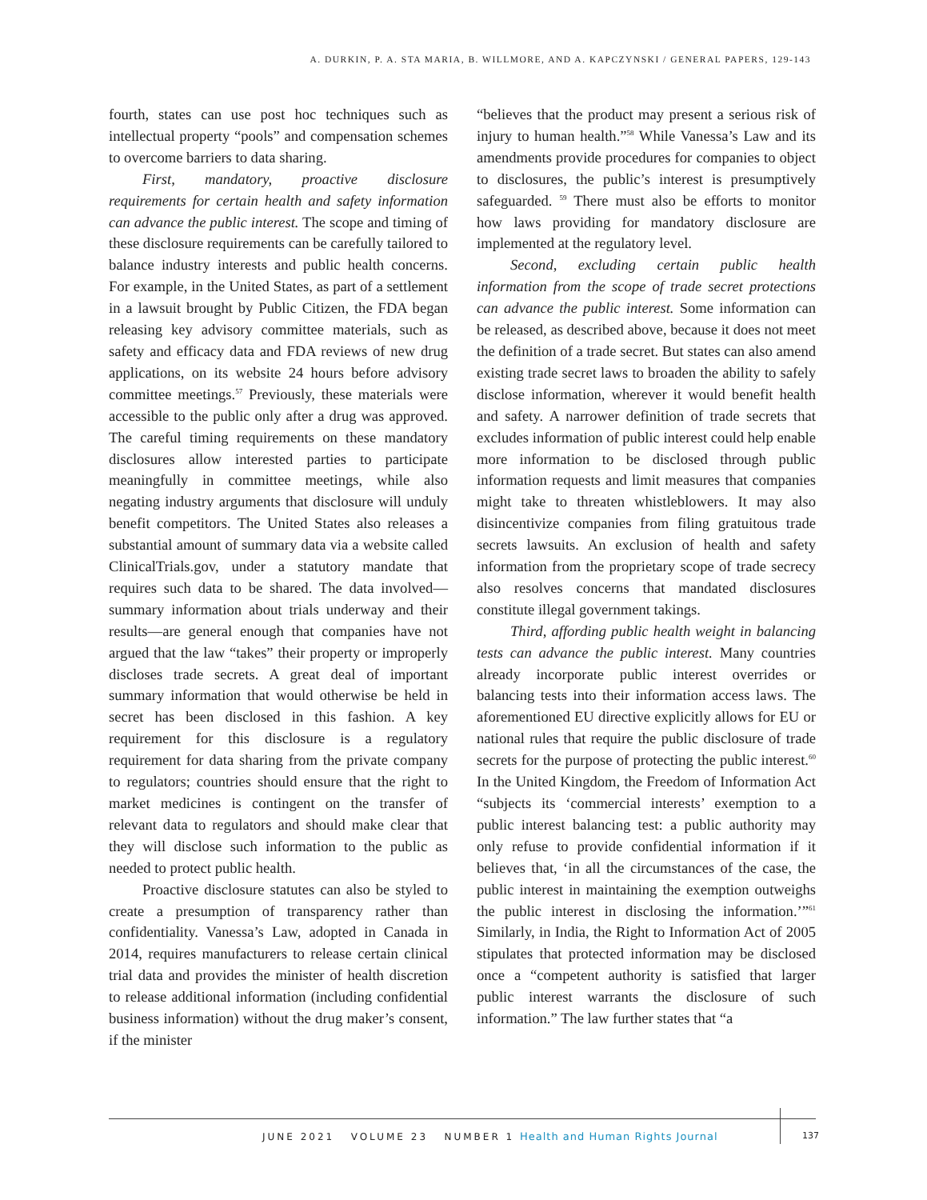A. DURKIN, P. A. STA MARIA, B. WILLMORE, AND A. KAPCZYNSKI / GENERAL PAPERS, 129-143
fourth, states can use post hoc techniques such as intellectual property “pools” and compensation schemes to overcome barriers to data sharing.
First, mandatory, proactive disclosure requirements for certain health and safety information can advance the public interest. The scope and timing of these disclosure requirements can be carefully tailored to balance industry interests and public health concerns. For example, in the United States, as part of a settlement in a lawsuit brought by Public Citizen, the FDA began releasing key advisory committee materials, such as safety and efficacy data and FDA reviews of new drug applications, on its website 24 hours before advisory committee meetings.<sup>57</sup> Previously, these materials were accessible to the public only after a drug was approved. The careful timing requirements on these mandatory disclosures allow interested parties to participate meaningfully in committee meetings, while also negating industry arguments that disclosure will unduly benefit competitors. The United States also releases a substantial amount of summary data via a website called ClinicalTrials.gov, under a statutory mandate that requires such data to be shared. The data involved—summary information about trials underway and their results—are general enough that companies have not argued that the law “takes” their property or improperly discloses trade secrets. A great deal of important summary information that would otherwise be held in secret has been disclosed in this fashion. A key requirement for this disclosure is a regulatory requirement for data sharing from the private company to regulators; countries should ensure that the right to market medicines is contingent on the transfer of relevant data to regulators and should make clear that they will disclose such information to the public as needed to protect public health.
Proactive disclosure statutes can also be styled to create a presumption of transparency rather than confidentiality. Vanessa’s Law, adopted in Canada in 2014, requires manufacturers to release certain clinical trial data and provides the minister of health discretion to release additional information (including confidential business information) without the drug maker’s consent, if the minister
“believes that the product may present a serious risk of injury to human health.”<sup>58</sup> While Vanessa’s Law and its amendments provide procedures for companies to object to disclosures, the public’s interest is presumptively safeguarded. <sup>59</sup> There must also be efforts to monitor how laws providing for mandatory disclosure are implemented at the regulatory level.
Second, excluding certain public health information from the scope of trade secret protections can advance the public interest. Some information can be released, as described above, because it does not meet the definition of a trade secret. But states can also amend existing trade secret laws to broaden the ability to safely disclose information, wherever it would benefit health and safety. A narrower definition of trade secrets that excludes information of public interest could help enable more information to be disclosed through public information requests and limit measures that companies might take to threaten whistleblowers. It may also disincentivize companies from filing gratuitous trade secrets lawsuits. An exclusion of health and safety information from the proprietary scope of trade secrecy also resolves concerns that mandated disclosures constitute illegal government takings.
Third, affording public health weight in balancing tests can advance the public interest. Many countries already incorporate public interest overrides or balancing tests into their information access laws. The aforementioned EU directive explicitly allows for EU or national rules that require the public disclosure of trade secrets for the purpose of protecting the public interest.<sup>60</sup> In the United Kingdom, the Freedom of Information Act “subjects its ‘commercial interests’ exemption to a public interest balancing test: a public authority may only refuse to provide confidential information if it believes that, ‘in all the circumstances of the case, the public interest in maintaining the exemption outweighs the public interest in disclosing the information.’”<sup>61</sup> Similarly, in India, the Right to Information Act of 2005 stipulates that protected information may be disclosed once a “competent authority is satisfied that larger public interest warrants the disclosure of such information.” The law further states that “a
JUNE 2021 VOLUME 23 NUMBER 1 Health and Human Rights Journal
137